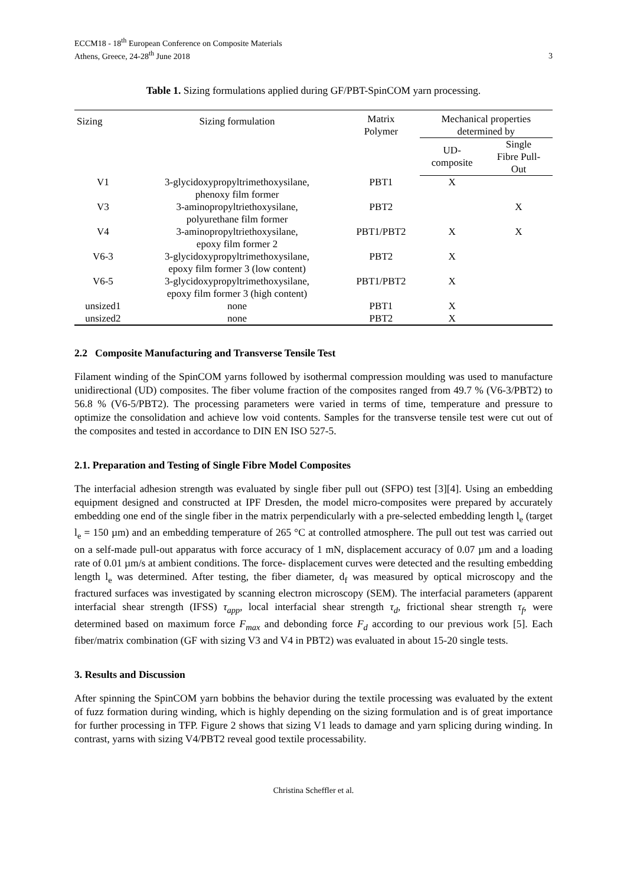ECCM18 - 18<sup>th</sup> European Conference on Composite Materials
Athens, Greece, 24-28<sup>th</sup> June 2018
3
Table 1. Sizing formulations applied during GF/PBT-SpinCOM yarn processing.
| Sizing | Sizing formulation | Matrix Polymer | Mechanical properties determined by | |
| --- | --- | --- | --- | --- |
| | | | UD- composite | Single Fibre Pull- Out |
| V1 | 3-glycidoxypropyltrimethoxysilane, phenoxy film former | PBT1 | X | |
| V3 | 3-aminopropyltriethoxysilane, polyurethane film former | PBT2 | | X |
| V4 | 3-aminopropyltriethoxysilane, epoxy film former 2 | PBT1/PBT2 | X | X |
| V6-3 | 3-glycidoxypropyltrimethoxysilane, epoxy film former 3 (low content) | PBT2 | X | |
| V6-5 | 3-glycidoxypropyltrimethoxysilane, epoxy film former 3 (high content) | PBT1/PBT2 | X | |
| unsized1 | none | PBT1 | X | |
| unsized2 | none | PBT2 | X | |
2.2 Composite Manufacturing and Transverse Tensile Test
Filament winding of the SpinCOM yarns followed by isothermal compression moulding was used to manufacture unidirectional (UD) composites. The fiber volume fraction of the composites ranged from 49.7 % (V6-3/PBT2) to 56.8 % (V6-5/PBT2). The processing parameters were varied in terms of time, temperature and pressure to optimize the consolidation and achieve low void contents. Samples for the transverse tensile test were cut out of the composites and tested in accordance to DIN EN ISO 527-5.
2.1. Preparation and Testing of Single Fibre Model Composites
The interfacial adhesion strength was evaluated by single fiber pull out (SFPO) test [3][4]. Using an embedding equipment designed and constructed at IPF Dresden, the model micro-composites were prepared by accurately embedding one end of the single fiber in the matrix perpendicularly with a pre-selected embedding length l<sub>e</sub> (target l<sub>e</sub> = 150 µm) and an embedding temperature of 265 °C at controlled atmosphere. The pull out test was carried out on a self-made pull-out apparatus with force accuracy of 1 mN, displacement accuracy of 0.07 µm and a loading rate of 0.01 µm/s at ambient conditions. The force- displacement curves were detected and the resulting embedding length l<sub>e</sub> was determined. After testing, the fiber diameter, d<sub>f</sub> was measured by optical microscopy and the fractured surfaces was investigated by scanning electron microscopy (SEM). The interfacial parameters (apparent interfacial shear strength (IFSS) τ<sub>app</sub>, local interfacial shear strength τ<sub>d</sub>, frictional shear strength τ<sub>f</sub>, were determined based on maximum force F<sub>max</sub> and debonding force F<sub>d</sub> according to our previous work [5]. Each fiber/matrix combination (GF with sizing V3 and V4 in PBT2) was evaluated in about 15-20 single tests.
3. Results and Discussion
After spinning the SpinCOM yarn bobbins the behavior during the textile processing was evaluated by the extent of fuzz formation during winding, which is highly depending on the sizing formulation and is of great importance for further processing in TFP. Figure 2 shows that sizing V1 leads to damage and yarn splicing during winding. In contrast, yarns with sizing V4/PBT2 reveal good textile processability.
Christina Scheffler et al.